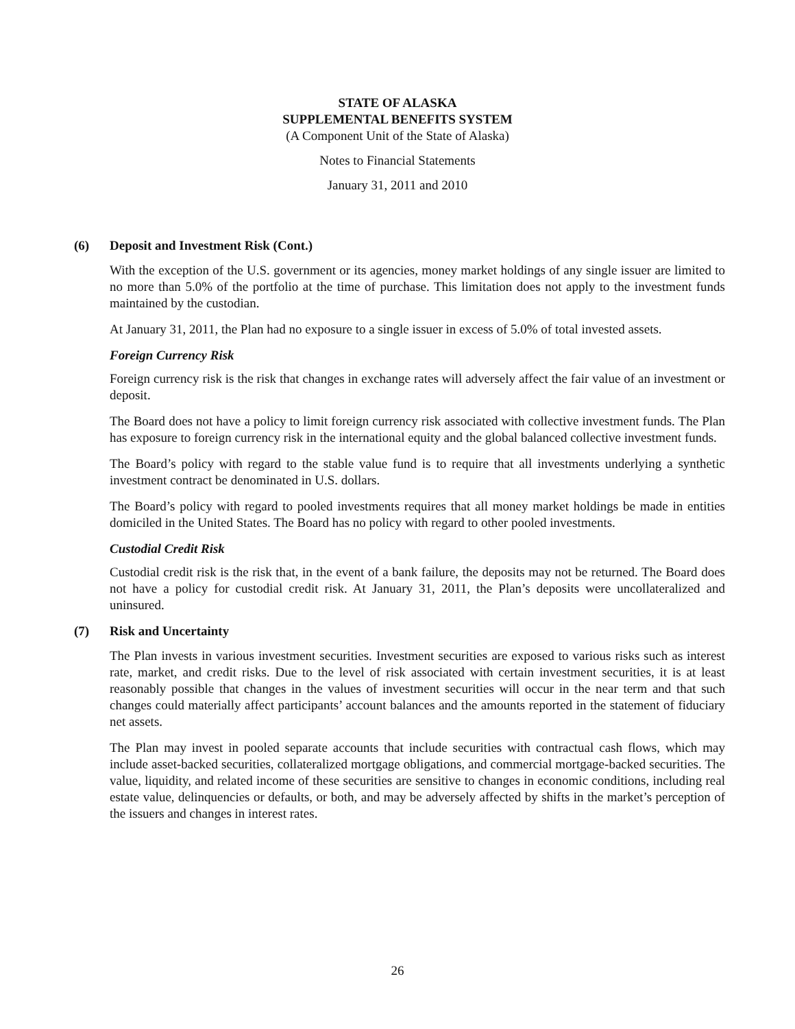STATE OF ALASKA
SUPPLEMENTAL BENEFITS SYSTEM
(A Component Unit of the State of Alaska)
Notes to Financial Statements
January 31, 2011 and 2010
(6) Deposit and Investment Risk (Cont.)
With the exception of the U.S. government or its agencies, money market holdings of any single issuer are limited to no more than 5.0% of the portfolio at the time of purchase. This limitation does not apply to the investment funds maintained by the custodian.
At January 31, 2011, the Plan had no exposure to a single issuer in excess of 5.0% of total invested assets.
Foreign Currency Risk
Foreign currency risk is the risk that changes in exchange rates will adversely affect the fair value of an investment or deposit.
The Board does not have a policy to limit foreign currency risk associated with collective investment funds. The Plan has exposure to foreign currency risk in the international equity and the global balanced collective investment funds.
The Board’s policy with regard to the stable value fund is to require that all investments underlying a synthetic investment contract be denominated in U.S. dollars.
The Board’s policy with regard to pooled investments requires that all money market holdings be made in entities domiciled in the United States. The Board has no policy with regard to other pooled investments.
Custodial Credit Risk
Custodial credit risk is the risk that, in the event of a bank failure, the deposits may not be returned. The Board does not have a policy for custodial credit risk. At January 31, 2011, the Plan’s deposits were uncollateralized and uninsured.
(7) Risk and Uncertainty
The Plan invests in various investment securities. Investment securities are exposed to various risks such as interest rate, market, and credit risks. Due to the level of risk associated with certain investment securities, it is at least reasonably possible that changes in the values of investment securities will occur in the near term and that such changes could materially affect participants’ account balances and the amounts reported in the statement of fiduciary net assets.
The Plan may invest in pooled separate accounts that include securities with contractual cash flows, which may include asset-backed securities, collateralized mortgage obligations, and commercial mortgage-backed securities. The value, liquidity, and related income of these securities are sensitive to changes in economic conditions, including real estate value, delinquencies or defaults, or both, and may be adversely affected by shifts in the market’s perception of the issuers and changes in interest rates.
26